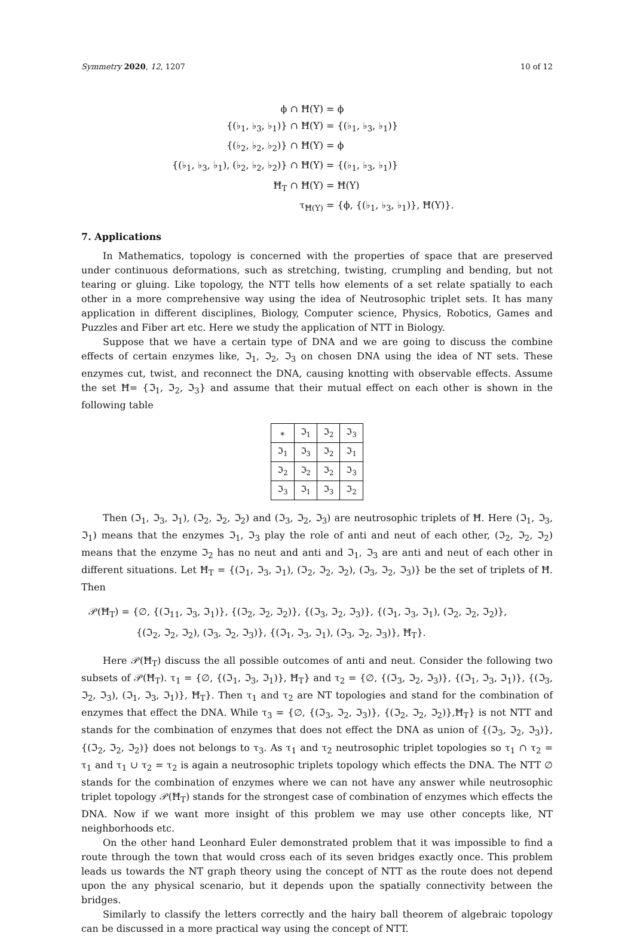Symmetry 2020, 12, 1207 10 of 12
ϕ ∩ Ħ(Y)
= ϕ
{(♭<sub>1</sub>, ♭<sub>3</sub>, ♭<sub>1</sub>)} ∩ Ħ(Y)
= {(♭<sub>1</sub>, ♭<sub>3</sub>, ♭<sub>1</sub>)}
{(♭<sub>2</sub>, ♭<sub>2</sub>, ♭<sub>2</sub>)} ∩ Ħ(Y)
= ϕ
{(♭<sub>1</sub>, ♭<sub>3</sub>, ♭<sub>1</sub>), (♭<sub>2</sub>, ♭<sub>2</sub>, ♭<sub>2</sub>)} ∩ Ħ(Y)
= {(♭<sub>1</sub>, ♭<sub>3</sub>, ♭<sub>1</sub>)}
Ħ<sub>T</sub> ∩ Ħ(Y)
= Ħ(Y)
τ<sub>Ħ(Y)</sub>
= {ϕ, {(♭<sub>1</sub>, ♭<sub>3</sub>, ♭<sub>1</sub>)}, Ħ(Y)}.
7. Applications
In Mathematics, topology is concerned with the properties of space that are preserved under continuous deformations, such as stretching, twisting, crumpling and bending, but not tearing or gluing. Like topology, the NTT tells how elements of a set relate spatially to each other in a more comprehensive way using the idea of Neutrosophic triplet sets. It has many application in different disciplines, Biology, Computer science, Physics, Robotics, Games and Puzzles and Fiber art etc. Here we study the application of NTT in Biology.
Suppose that we have a certain type of DNA and we are going to discuss the combine effects of certain enzymes like, ℑ<sub>1</sub>, ℑ<sub>2</sub>, ℑ<sub>3</sub> on chosen DNA using the idea of NT sets. These enzymes cut, twist, and reconnect the DNA, causing knotting with observable effects. Assume the set Ħ= {ℑ<sub>1</sub>, ℑ<sub>2</sub>, ℑ<sub>3</sub>} and assume that their mutual effect on each other is shown in the following table
| ∗ | ℑ<sub>1</sub> | ℑ<sub>2</sub> | ℑ<sub>3</sub> |
| ℑ<sub>1</sub> | ℑ<sub>3</sub> | ℑ<sub>2</sub> | ℑ<sub>1</sub> |
| ℑ<sub>2</sub> | ℑ<sub>2</sub> | ℑ<sub>2</sub> | ℑ<sub>3</sub> |
| ℑ<sub>3</sub> | ℑ<sub>1</sub> | ℑ<sub>3</sub> | ℑ<sub>2</sub> |
Then (ℑ<sub>1</sub>, ℑ<sub>3</sub>, ℑ<sub>1</sub>), (ℑ<sub>2</sub>, ℑ<sub>2</sub>, ℑ<sub>2</sub>) and (ℑ<sub>3</sub>, ℑ<sub>2</sub>, ℑ<sub>3</sub>) are neutrosophic triplets of Ħ. Here (ℑ<sub>1</sub>, ℑ<sub>3</sub>, ℑ<sub>1</sub>) means that the enzymes ℑ<sub>1</sub>, ℑ<sub>3</sub> play the role of anti and neut of each other, (ℑ<sub>2</sub>, ℑ<sub>2</sub>, ℑ<sub>2</sub>) means that the enzyme ℑ<sub>2</sub> has no neut and anti and ℑ<sub>1</sub>, ℑ<sub>3</sub> are anti and neut of each other in different situations. Let Ħ<sub>T</sub> = {(ℑ<sub>1</sub>, ℑ<sub>3</sub>, ℑ<sub>1</sub>), (ℑ<sub>2</sub>, ℑ<sub>2</sub>, ℑ<sub>2</sub>), (ℑ<sub>3</sub>, ℑ<sub>2</sub>, ℑ<sub>3</sub>)} be the set of triplets of Ħ. Then
𝒫(Ħ<sub>T</sub>) = {∅, {(ℑ<sub>11</sub>, ℑ<sub>3</sub>, ℑ<sub>1</sub>)}, {(ℑ<sub>2</sub>, ℑ<sub>2</sub>, ℑ<sub>2</sub>)}, {(ℑ<sub>3</sub>, ℑ<sub>2</sub>, ℑ<sub>3</sub>)}, {(ℑ<sub>1</sub>, ℑ<sub>3</sub>, ℑ<sub>1</sub>), (ℑ<sub>2</sub>, ℑ<sub>2</sub>, ℑ<sub>2</sub>)},
{(ℑ<sub>2</sub>, ℑ<sub>2</sub>, ℑ<sub>2</sub>), (ℑ<sub>3</sub>, ℑ<sub>2</sub>, ℑ<sub>3</sub>)}, {(ℑ<sub>1</sub>, ℑ<sub>3</sub>, ℑ<sub>1</sub>), (ℑ<sub>3</sub>, ℑ<sub>2</sub>, ℑ<sub>3</sub>)}, Ħ<sub>T</sub>}.
Here 𝒫(Ħ<sub>T</sub>) discuss the all possible outcomes of anti and neut. Consider the following two subsets of 𝒫(Ħ<sub>T</sub>). τ<sub>1</sub> = {∅, {(ℑ<sub>1</sub>, ℑ<sub>3</sub>, ℑ<sub>1</sub>)}, Ħ<sub>T</sub>} and τ<sub>2</sub> = {∅, {(ℑ<sub>3</sub>, ℑ<sub>2</sub>, ℑ<sub>3</sub>)}, {(ℑ<sub>1</sub>, ℑ<sub>3</sub>, ℑ<sub>1</sub>)}, {(ℑ<sub>3</sub>, ℑ<sub>2</sub>, ℑ<sub>3</sub>), (ℑ<sub>1</sub>, ℑ<sub>3</sub>, ℑ<sub>1</sub>)}, Ħ<sub>T</sub>}. Then τ<sub>1</sub> and τ<sub>2</sub> are NT topologies and stand for the combination of enzymes that effect the DNA. While τ<sub>3</sub> = {∅, {(ℑ<sub>3</sub>, ℑ<sub>2</sub>, ℑ<sub>3</sub>)}, {(ℑ<sub>2</sub>, ℑ<sub>2</sub>, ℑ<sub>2</sub>)},Ħ<sub>T</sub>} is not NTT and stands for the combination of enzymes that does not effect the DNA as union of {(ℑ<sub>3</sub>, ℑ<sub>2</sub>, ℑ<sub>3</sub>)}, {(ℑ<sub>2</sub>, ℑ<sub>2</sub>, ℑ<sub>2</sub>)} does not belongs to τ<sub>3</sub>. As τ<sub>1</sub> and τ<sub>2</sub> neutrosophic triplet topologies so τ<sub>1</sub> ∩ τ<sub>2</sub> = τ<sub>1</sub> and τ<sub>1</sub> ∪ τ<sub>2</sub> = τ<sub>2</sub> is again a neutrosophic triplets topology which effects the DNA. The NTT ∅ stands for the combination of enzymes where we can not have any answer while neutrosophic triplet topology 𝒫(Ħ<sub>T</sub>) stands for the strongest case of combination of enzymes which effects the DNA. Now if we want more insight of this problem we may use other concepts like, NT neighborhoods etc.
On the other hand Leonhard Euler demonstrated problem that it was impossible to find a route through the town that would cross each of its seven bridges exactly once. This problem leads us towards the NT graph theory using the concept of NTT as the route does not depend upon the any physical scenario, but it depends upon the spatially connectivity between the bridges.
Similarly to classify the letters correctly and the hairy ball theorem of algebraic topology can be discussed in a more practical way using the concept of NTT.